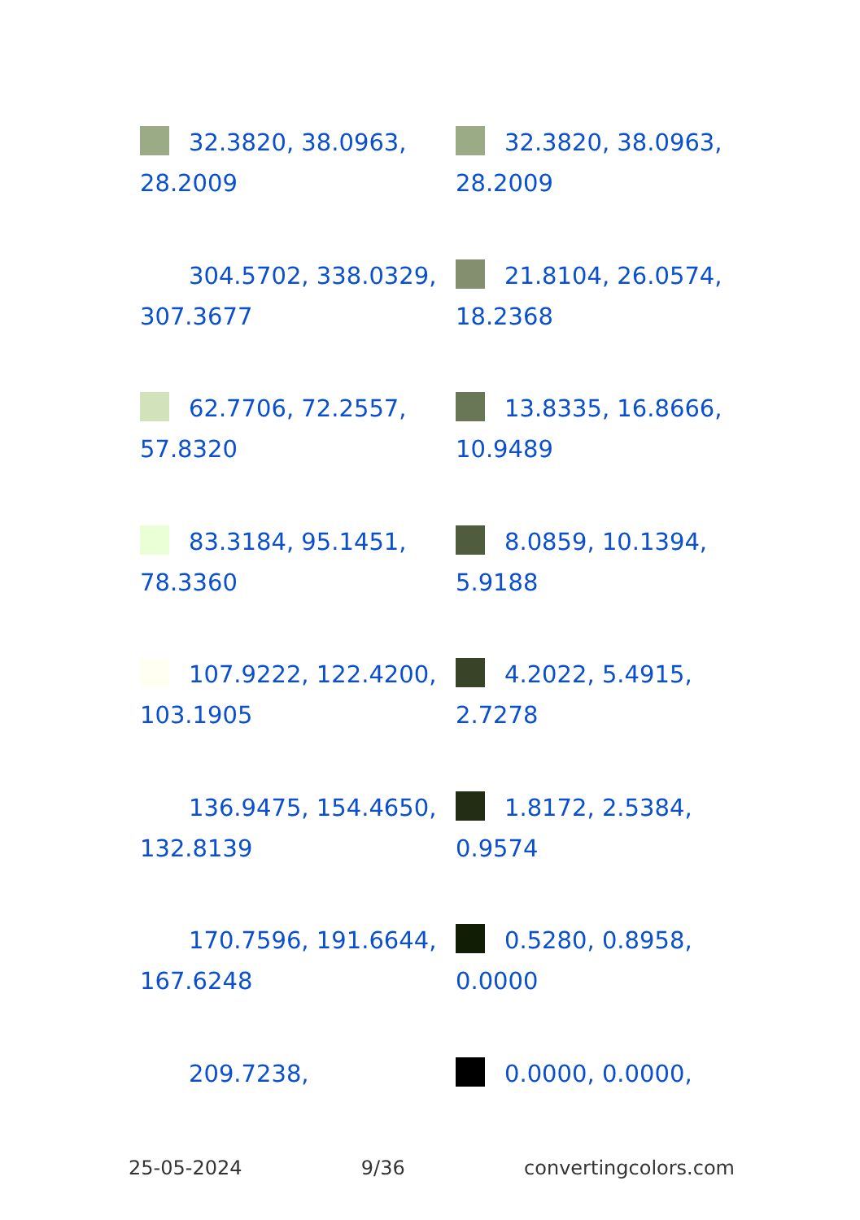32.3820, 38.0963, 28.2009
32.3820, 38.0963, 28.2009
304.5702, 338.0329, 307.3677
21.8104, 26.0574, 18.2368
62.7706, 72.2557, 57.8320
13.8335, 16.8666, 10.9489
83.3184, 95.1451, 78.3360
8.0859, 10.1394, 5.9188
107.9222, 122.4200, 103.1905
4.2022, 5.4915, 2.7278
136.9475, 154.4650, 132.8139
1.8172, 2.5384, 0.9574
170.7596, 191.6644, 167.6248
0.5280, 0.8958, 0.0000
209.7238,
0.0000, 0.0000,
25-05-2024 9/36 convertingcolors.com